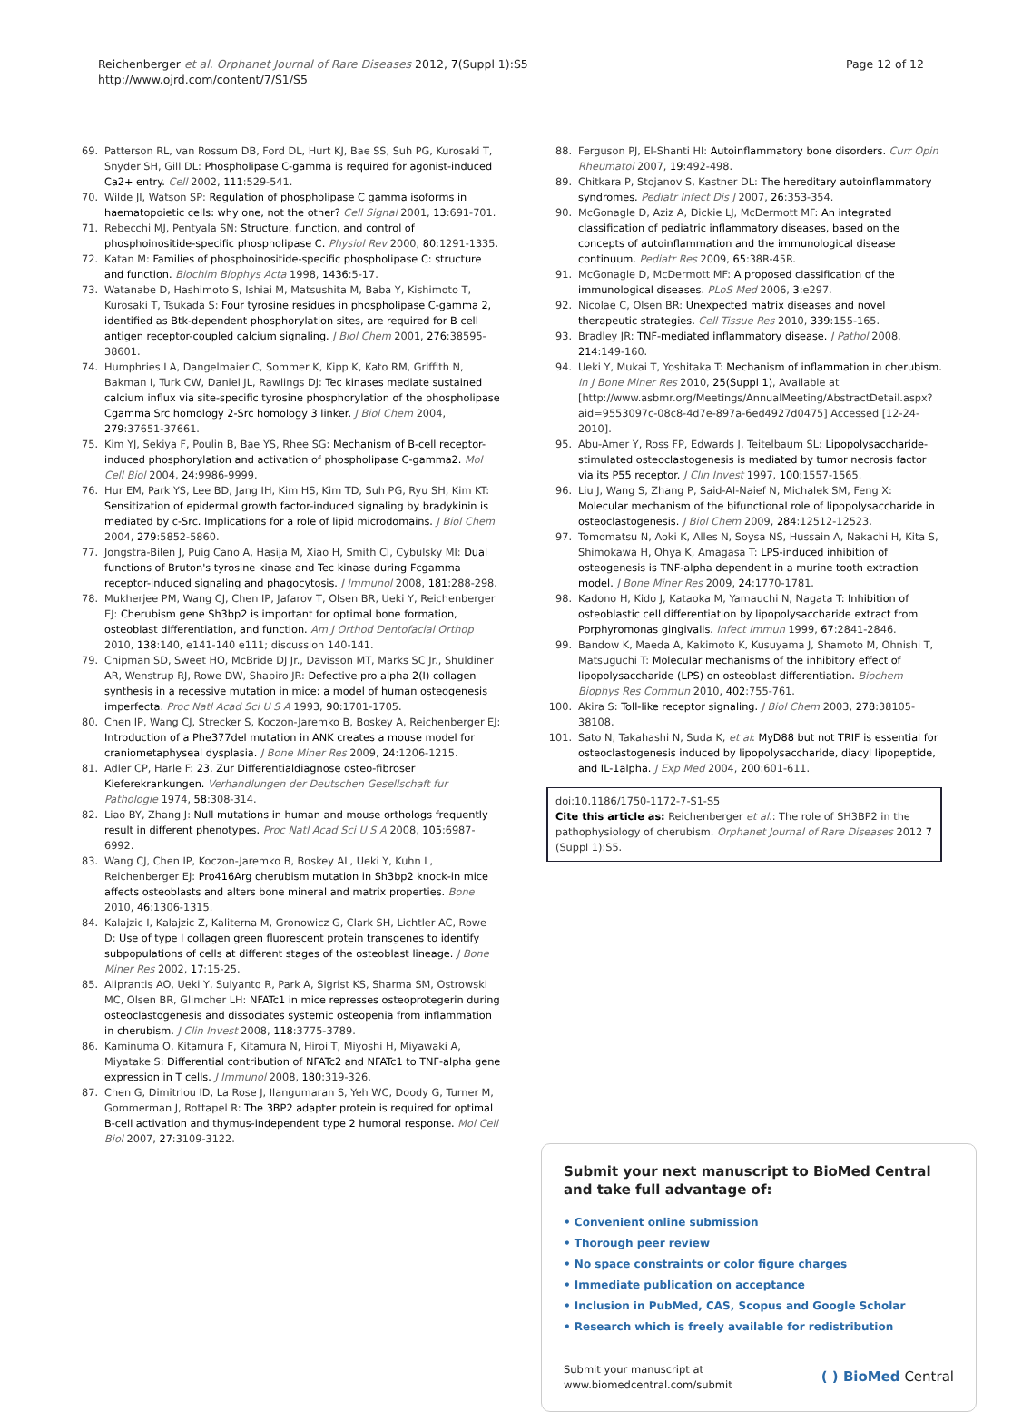Reichenberger et al. Orphanet Journal of Rare Diseases 2012, 7(Suppl 1):S5
http://www.ojrd.com/content/7/S1/S5
Page 12 of 12
69. Patterson RL, van Rossum DB, Ford DL, Hurt KJ, Bae SS, Suh PG, Kurosaki T, Snyder SH, Gill DL: Phospholipase C-gamma is required for agonist-induced Ca2+ entry. Cell 2002, 111:529-541.
70. Wilde JI, Watson SP: Regulation of phospholipase C gamma isoforms in haematopoietic cells: why one, not the other? Cell Signal 2001, 13:691-701.
71. Rebecchi MJ, Pentyala SN: Structure, function, and control of phosphoinositide-specific phospholipase C. Physiol Rev 2000, 80:1291-1335.
72. Katan M: Families of phosphoinositide-specific phospholipase C: structure and function. Biochim Biophys Acta 1998, 1436:5-17.
73. Watanabe D, Hashimoto S, Ishiai M, Matsushita M, Baba Y, Kishimoto T, Kurosaki T, Tsukada S: Four tyrosine residues in phospholipase C-gamma 2, identified as Btk-dependent phosphorylation sites, are required for B cell antigen receptor-coupled calcium signaling. J Biol Chem 2001, 276:38595-38601.
74. Humphries LA, Dangelmaier C, Sommer K, Kipp K, Kato RM, Griffith N, Bakman I, Turk CW, Daniel JL, Rawlings DJ: Tec kinases mediate sustained calcium influx via site-specific tyrosine phosphorylation of the phospholipase Cgamma Src homology 2-Src homology 3 linker. J Biol Chem 2004, 279:37651-37661.
75. Kim YJ, Sekiya F, Poulin B, Bae YS, Rhee SG: Mechanism of B-cell receptor-induced phosphorylation and activation of phospholipase C-gamma2. Mol Cell Biol 2004, 24:9986-9999.
76. Hur EM, Park YS, Lee BD, Jang IH, Kim HS, Kim TD, Suh PG, Ryu SH, Kim KT: Sensitization of epidermal growth factor-induced signaling by bradykinin is mediated by c-Src. Implications for a role of lipid microdomains. J Biol Chem 2004, 279:5852-5860.
77. Jongstra-Bilen J, Puig Cano A, Hasija M, Xiao H, Smith CI, Cybulsky MI: Dual functions of Bruton's tyrosine kinase and Tec kinase during Fcgamma receptor-induced signaling and phagocytosis. J Immunol 2008, 181:288-298.
78. Mukherjee PM, Wang CJ, Chen IP, Jafarov T, Olsen BR, Ueki Y, Reichenberger EJ: Cherubism gene Sh3bp2 is important for optimal bone formation, osteoblast differentiation, and function. Am J Orthod Dentofacial Orthop 2010, 138:140, e141-140 e111; discussion 140-141.
79. Chipman SD, Sweet HO, McBride DJ Jr., Davisson MT, Marks SC Jr., Shuldiner AR, Wenstrup RJ, Rowe DW, Shapiro JR: Defective pro alpha 2(I) collagen synthesis in a recessive mutation in mice: a model of human osteogenesis imperfecta. Proc Natl Acad Sci U S A 1993, 90:1701-1705.
80. Chen IP, Wang CJ, Strecker S, Koczon-Jaremko B, Boskey A, Reichenberger EJ: Introduction of a Phe377del mutation in ANK creates a mouse model for craniometaphyseal dysplasia. J Bone Miner Res 2009, 24:1206-1215.
81. Adler CP, Harle F: 23. Zur Differentialdiagnose osteo-fibroser Kieferekrankungen. Verhandlungen der Deutschen Gesellschaft fur Pathologie 1974, 58:308-314.
82. Liao BY, Zhang J: Null mutations in human and mouse orthologs frequently result in different phenotypes. Proc Natl Acad Sci U S A 2008, 105:6987-6992.
83. Wang CJ, Chen IP, Koczon-Jaremko B, Boskey AL, Ueki Y, Kuhn L, Reichenberger EJ: Pro416Arg cherubism mutation in Sh3bp2 knock-in mice affects osteoblasts and alters bone mineral and matrix properties. Bone 2010, 46:1306-1315.
84. Kalajzic I, Kalajzic Z, Kaliterna M, Gronowicz G, Clark SH, Lichtler AC, Rowe D: Use of type I collagen green fluorescent protein transgenes to identify subpopulations of cells at different stages of the osteoblast lineage. J Bone Miner Res 2002, 17:15-25.
85. Aliprantis AO, Ueki Y, Sulyanto R, Park A, Sigrist KS, Sharma SM, Ostrowski MC, Olsen BR, Glimcher LH: NFATc1 in mice represses osteoprotegerin during osteoclastogenesis and dissociates systemic osteopenia from inflammation in cherubism. J Clin Invest 2008, 118:3775-3789.
86. Kaminuma O, Kitamura F, Kitamura N, Hiroi T, Miyoshi H, Miyawaki A, Miyatake S: Differential contribution of NFATc2 and NFATc1 to TNF-alpha gene expression in T cells. J Immunol 2008, 180:319-326.
87. Chen G, Dimitriou ID, La Rose J, Ilangumaran S, Yeh WC, Doody G, Turner M, Gommerman J, Rottapel R: The 3BP2 adapter protein is required for optimal B-cell activation and thymus-independent type 2 humoral response. Mol Cell Biol 2007, 27:3109-3122.
88. Ferguson PJ, El-Shanti HI: Autoinflammatory bone disorders. Curr Opin Rheumatol 2007, 19:492-498.
89. Chitkara P, Stojanov S, Kastner DL: The hereditary autoinflammatory syndromes. Pediatr Infect Dis J 2007, 26:353-354.
90. McGonagle D, Aziz A, Dickie LJ, McDermott MF: An integrated classification of pediatric inflammatory diseases, based on the concepts of autoinflammation and the immunological disease continuum. Pediatr Res 2009, 65:38R-45R.
91. McGonagle D, McDermott MF: A proposed classification of the immunological diseases. PLoS Med 2006, 3:e297.
92. Nicolae C, Olsen BR: Unexpected matrix diseases and novel therapeutic strategies. Cell Tissue Res 2010, 339:155-165.
93. Bradley JR: TNF-mediated inflammatory disease. J Pathol 2008, 214:149-160.
94. Ueki Y, Mukai T, Yoshitaka T: Mechanism of inflammation in cherubism. In J Bone Miner Res 2010, 25(Suppl 1), Available at [http://www.asbmr.org/Meetings/AnnualMeeting/AbstractDetail.aspx?aid=9553097c-08c8-4d7e-897a-6ed4927d0475] Accessed [12-24-2010].
95. Abu-Amer Y, Ross FP, Edwards J, Teitelbaum SL: Lipopolysaccharide-stimulated osteoclastogenesis is mediated by tumor necrosis factor via its P55 receptor. J Clin Invest 1997, 100:1557-1565.
96. Liu J, Wang S, Zhang P, Said-Al-Naief N, Michalek SM, Feng X: Molecular mechanism of the bifunctional role of lipopolysaccharide in osteoclastogenesis. J Biol Chem 2009, 284:12512-12523.
97. Tomomatsu N, Aoki K, Alles N, Soysa NS, Hussain A, Nakachi H, Kita S, Shimokawa H, Ohya K, Amagasa T: LPS-induced inhibition of osteogenesis is TNF-alpha dependent in a murine tooth extraction model. J Bone Miner Res 2009, 24:1770-1781.
98. Kadono H, Kido J, Kataoka M, Yamauchi N, Nagata T: Inhibition of osteoblastic cell differentiation by lipopolysaccharide extract from Porphyromonas gingivalis. Infect Immun 1999, 67:2841-2846.
99. Bandow K, Maeda A, Kakimoto K, Kusuyama J, Shamoto M, Ohnishi T, Matsuguchi T: Molecular mechanisms of the inhibitory effect of lipopolysaccharide (LPS) on osteoblast differentiation. Biochem Biophys Res Commun 2010, 402:755-761.
100. Akira S: Toll-like receptor signaling. J Biol Chem 2003, 278:38105-38108.
101. Sato N, Takahashi N, Suda K, et al: MyD88 but not TRIF is essential for osteoclastogenesis induced by lipopolysaccharide, diacyl lipopeptide, and IL-1alpha. J Exp Med 2004, 200:601-611.
doi:10.1186/1750-1172-7-S1-S5
Cite this article as: Reichenberger et al.: The role of SH3BP2 in the pathophysiology of cherubism. Orphanet Journal of Rare Diseases 2012 7 (Suppl 1):S5.
Submit your next manuscript to BioMed Central and take full advantage of:
• Convenient online submission
• Thorough peer review
• No space constraints or color figure charges
• Immediate publication on acceptance
• Inclusion in PubMed, CAS, Scopus and Google Scholar
• Research which is freely available for redistribution
Submit your manuscript at
www.biomedcentral.com/submit
( ) BioMed Central